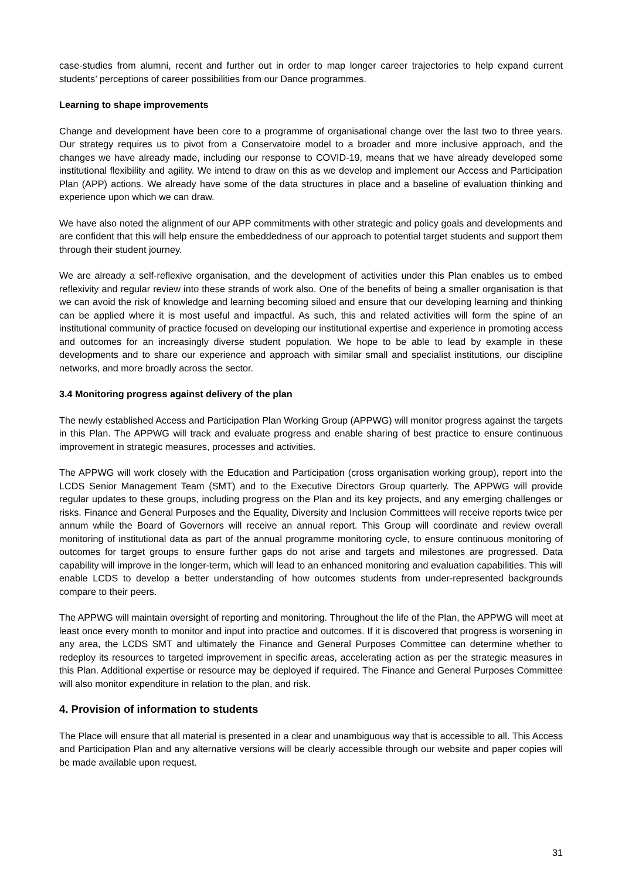case-studies from alumni, recent and further out in order to map longer career trajectories to help expand current students’ perceptions of career possibilities from our Dance programmes.
Learning to shape improvements
Change and development have been core to a programme of organisational change over the last two to three years. Our strategy requires us to pivot from a Conservatoire model to a broader and more inclusive approach, and the changes we have already made, including our response to COVID-19, means that we have already developed some institutional flexibility and agility. We intend to draw on this as we develop and implement our Access and Participation Plan (APP) actions. We already have some of the data structures in place and a baseline of evaluation thinking and experience upon which we can draw.
We have also noted the alignment of our APP commitments with other strategic and policy goals and developments and are confident that this will help ensure the embeddedness of our approach to potential target students and support them through their student journey.
We are already a self-reflexive organisation, and the development of activities under this Plan enables us to embed reflexivity and regular review into these strands of work also. One of the benefits of being a smaller organisation is that we can avoid the risk of knowledge and learning becoming siloed and ensure that our developing learning and thinking can be applied where it is most useful and impactful. As such, this and related activities will form the spine of an institutional community of practice focused on developing our institutional expertise and experience in promoting access and outcomes for an increasingly diverse student population. We hope to be able to lead by example in these developments and to share our experience and approach with similar small and specialist institutions, our discipline networks, and more broadly across the sector.
3.4 Monitoring progress against delivery of the plan
The newly established Access and Participation Plan Working Group (APPWG) will monitor progress against the targets in this Plan. The APPWG will track and evaluate progress and enable sharing of best practice to ensure continuous improvement in strategic measures, processes and activities.
The APPWG will work closely with the Education and Participation (cross organisation working group), report into the LCDS Senior Management Team (SMT) and to the Executive Directors Group quarterly. The APPWG will provide regular updates to these groups, including progress on the Plan and its key projects, and any emerging challenges or risks. Finance and General Purposes and the Equality, Diversity and Inclusion Committees will receive reports twice per annum while the Board of Governors will receive an annual report. This Group will coordinate and review overall monitoring of institutional data as part of the annual programme monitoring cycle, to ensure continuous monitoring of outcomes for target groups to ensure further gaps do not arise and targets and milestones are progressed. Data capability will improve in the longer-term, which will lead to an enhanced monitoring and evaluation capabilities. This will enable LCDS to develop a better understanding of how outcomes students from under-represented backgrounds compare to their peers.
The APPWG will maintain oversight of reporting and monitoring. Throughout the life of the Plan, the APPWG will meet at least once every month to monitor and input into practice and outcomes. If it is discovered that progress is worsening in any area, the LCDS SMT and ultimately the Finance and General Purposes Committee can determine whether to redeploy its resources to targeted improvement in specific areas, accelerating action as per the strategic measures in this Plan. Additional expertise or resource may be deployed if required. The Finance and General Purposes Committee will also monitor expenditure in relation to the plan, and risk.
4. Provision of information to students
The Place will ensure that all material is presented in a clear and unambiguous way that is accessible to all. This Access and Participation Plan and any alternative versions will be clearly accessible through our website and paper copies will be made available upon request.
31